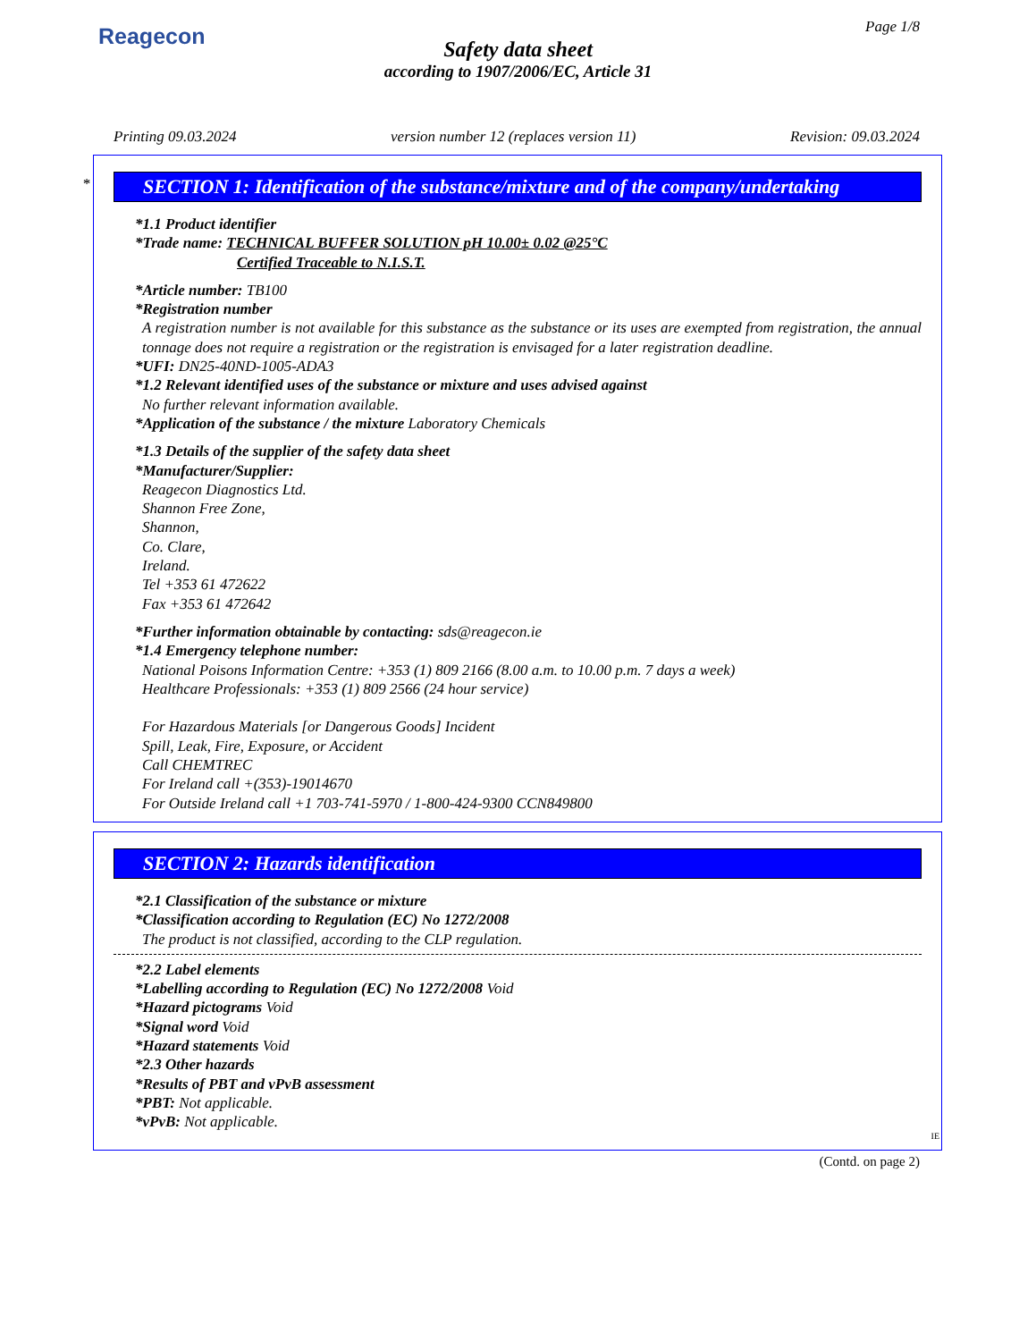Reagecon Page 1/8
Safety data sheet
according to 1907/2006/EC, Article 31
Printing 09.03.2024 version number 12 (replaces version 11) Revision: 09.03.2024
*
SECTION 1: Identification of the substance/mixture and of the company/undertaking
*1.1 Product identifier
*Trade name: TECHNICAL BUFFER SOLUTION pH 10.00± 0.02 @25°C
Certified Traceable to N.I.S.T.
*Article number: TB100
*Registration number
A registration number is not available for this substance as the substance or its uses are exempted from registration, the annual tonnage does not require a registration or the registration is envisaged for a later registration deadline.
*UFI: DN25-40ND-1005-ADA3
*1.2 Relevant identified uses of the substance or mixture and uses advised against
No further relevant information available.
*Application of the substance / the mixture Laboratory Chemicals
*1.3 Details of the supplier of the safety data sheet
*Manufacturer/Supplier:
Reagecon Diagnostics Ltd.
Shannon Free Zone,
Shannon,
Co. Clare,
Ireland.
Tel +353 61 472622
Fax +353 61 472642
*Further information obtainable by contacting: sds@reagecon.ie
*1.4 Emergency telephone number:
National Poisons Information Centre: +353 (1) 809 2166 (8.00 a.m. to 10.00 p.m. 7 days a week)
Healthcare Professionals: +353 (1) 809 2566 (24 hour service)
For Hazardous Materials [or Dangerous Goods] Incident
Spill, Leak, Fire, Exposure, or Accident
Call CHEMTREC
For Ireland call +(353)-19014670
For Outside Ireland call +1 703-741-5970 / 1-800-424-9300 CCN849800
SECTION 2: Hazards identification
*2.1 Classification of the substance or mixture
*Classification according to Regulation (EC) No 1272/2008
The product is not classified, according to the CLP regulation.
*2.2 Label elements
*Labelling according to Regulation (EC) No 1272/2008 Void
*Hazard pictograms Void
*Signal word Void
*Hazard statements Void
*2.3 Other hazards
*Results of PBT and vPvB assessment
*PBT: Not applicable.
*vPvB: Not applicable.
IE
(Contd. on page 2)